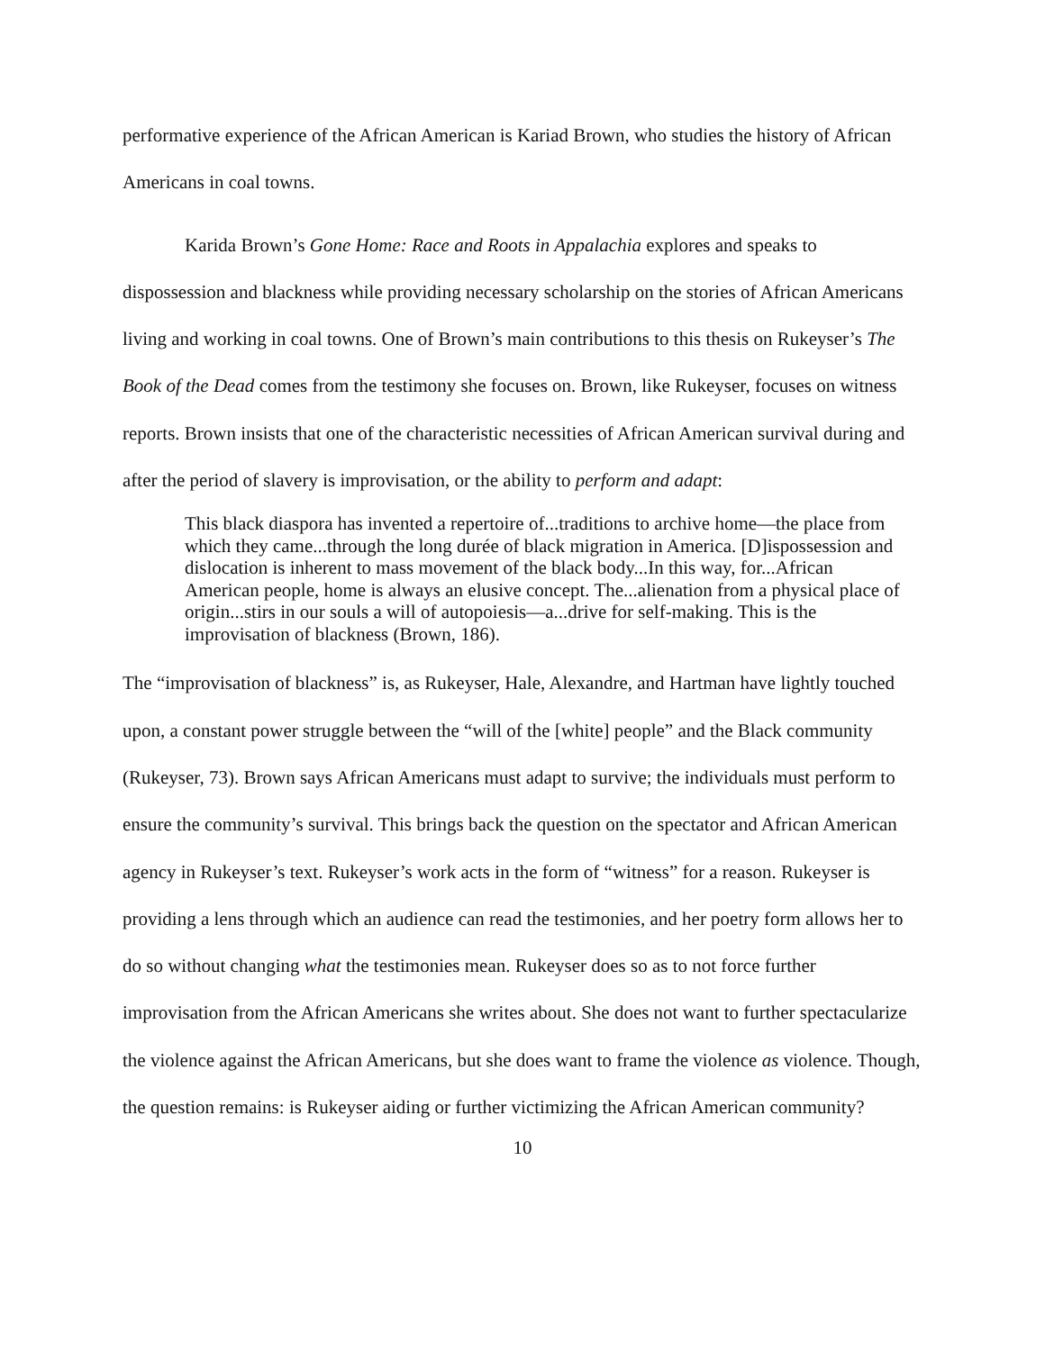performative experience of the African American is Kariad Brown, who studies the history of African Americans in coal towns.
Karida Brown’s Gone Home: Race and Roots in Appalachia explores and speaks to dispossession and blackness while providing necessary scholarship on the stories of African Americans living and working in coal towns. One of Brown’s main contributions to this thesis on Rukeyser’s The Book of the Dead comes from the testimony she focuses on. Brown, like Rukeyser, focuses on witness reports. Brown insists that one of the characteristic necessities of African American survival during and after the period of slavery is improvisation, or the ability to perform and adapt:
This black diaspora has invented a repertoire of...traditions to archive home—the place from which they came...through the long durée of black migration in America. [D]ispossession and dislocation is inherent to mass movement of the black body...In this way, for...African American people, home is always an elusive concept. The...alienation from a physical place of origin...stirs in our souls a will of autopoiesis—a...drive for self-making. This is the improvisation of blackness (Brown, 186).
The “improvisation of blackness” is, as Rukeyser, Hale, Alexandre, and Hartman have lightly touched upon, a constant power struggle between the “will of the [white] people” and the Black community (Rukeyser, 73). Brown says African Americans must adapt to survive; the individuals must perform to ensure the community’s survival. This brings back the question on the spectator and African American agency in Rukeyser’s text. Rukeyser’s work acts in the form of “witness” for a reason. Rukeyser is providing a lens through which an audience can read the testimonies, and her poetry form allows her to do so without changing what the testimonies mean. Rukeyser does so as to not force further improvisation from the African Americans she writes about. She does not want to further spectacularize the violence against the African Americans, but she does want to frame the violence as violence. Though, the question remains: is Rukeyser aiding or further victimizing the African American community?
10